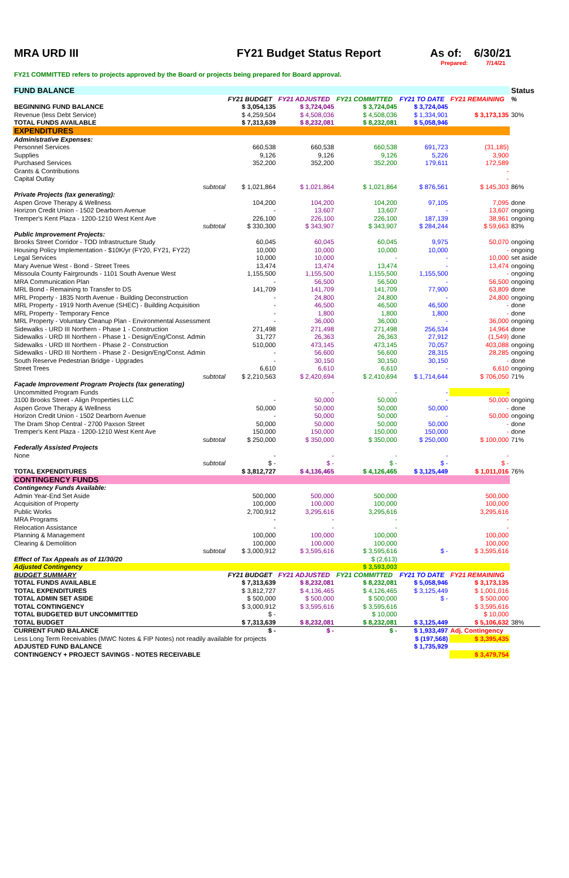MRA URD III FY21 Budget Status Report As of: 6/30/21
Prepared: 7/14/21
FY21 COMMITTED refers to projects approved by the Board or projects being prepared for Board approval.
| FUND BALANCE | | | | | | Status |
| | FY21 BUDGET | FY21 ADJUSTED | FY21 COMMITTED | FY21 TO DATE | FY21 REMAINING | % |
| BEGINNING FUND BALANCE | $ 3,054,135 | $ 3,724,045 | $ 3,724,045 | $ 3,724,045 | | |
| Revenue (less Debt Service) | $ 4,259,504 | $ 4,508,036 | $ 4,508,036 | $ 1,334,901 | $ 3,173,135 | 30% |
| TOTAL FUNDS AVAILABLE | $ 7,313,639 | $ 8,232,081 | $ 8,232,081 | $ 5,058,946 | | |
| EXPENDITURES | | | | | | |
| Administrative Expenses: | | | | | | |
| Personnel Services | 660,538 | 660,538 | 660,538 | 691,723 | (31,185) | |
| Supplies | 9,126 | 9,126 | 9,126 | 5,226 | 3,900 | |
| Purchased Services | 352,200 | 352,200 | 352,200 | 179,611 | 172,589 | |
| Grants & Contributions | | | | | - | |
| Capital Outlay | | | | | - | |
| subtotal | $ 1,021,864 | $ 1,021,864 | $ 1,021,864 | $ 876,561 | $ 145,303 | 86% |
| Private Projects (tax generating): | | | | | | |
| Aspen Grove Therapy & Wellness | 104,200 | 104,200 | 104,200 | 97,105 | 7,095 | done |
| Horizon Credit Union - 1502 Dearborn Avenue | - | 13,607 | 13,607 | - | 13,607 | ongoing |
| Tremper's Kent Plaza - 1200-1210 West Kent Ave | 226,100 | 226,100 | 226,100 | 187,139 | 38,961 | ongoing |
| subtotal | $ 330,300 | $ 343,907 | $ 343,907 | $ 284,244 | $ 59,663 | 83% |
| Public Improvement Projects: | | | | | | |
| Brooks Street Corridor - TOD Infrastructure Study | 60,045 | 60,045 | 60,045 | 9,975 | 50,070 | ongoing |
| Housing Policy Implementation - $10K/yr (FY20, FY21, FY22) | 10,000 | 10,000 | 10,000 | 10,000 | - | ongoing |
| Legal Services | 10,000 | 10,000 | - | - | 10,000 | set aside |
| Mary Avenue West - Bond - Street Trees | 13,474 | 13,474 | 13,474 | - | 13,474 | ongoing |
| Missoula County Fairgrounds - 1101 South Avenue West | 1,155,500 | 1,155,500 | 1,155,500 | 1,155,500 | - | ongoing |
| MRA Communication Plan | - | 56,500 | 56,500 | - | 56,500 | ongoing |
| MRL Bond - Remaining to Transfer to DS | 141,709 | 141,709 | 141,709 | 77,900 | 63,809 | done |
| MRL Property - 1835 North Avenue - Building Deconstruction | - | 24,800 | 24,800 | - | 24,800 | ongoing |
| MRL Property - 1919 North Avenue (SHEC) - Building Acquisition | - | 46,500 | 46,500 | 46,500 | - | done |
| MRL Property - Temporary Fence | - | 1,800 | 1,800 | 1,800 | - | done |
| MRL Property - Voluntary Cleanup Plan - Environmental Assessment | - | 36,000 | 36,000 | - | 36,000 | ongoing |
| Sidewalks - URD III Northern - Phase 1 - Construction | 271,498 | 271,498 | 271,498 | 256,534 | 14,964 | done |
| Sidewalks - URD III Northern - Phase 1 - Design/Eng/Const. Admin | 31,727 | 26,363 | 26,363 | 27,912 | (1,549) | done |
| Sidewalks - URD III Northern - Phase 2 - Construction | 510,000 | 473,145 | 473,145 | 70,057 | 403,088 | ongoing |
| Sidewalks - URD III Northern - Phase 2 - Design/Eng/Const. Admin | - | 56,600 | 56,600 | 28,315 | 28,285 | ongoing |
| South Reserve Pedestrian Bridge - Upgrades | - | 30,150 | 30,150 | 30,150 | - | done |
| Street Trees | 6,610 | 6,610 | 6,610 | - | 6,610 | ongoing |
| subtotal | $ 2,210,563 | $ 2,420,694 | $ 2,410,694 | $ 1,714,644 | $ 706,050 | 71% |
| Façade Improvement Program Projects (tax generating) | | | | | | |
| Uncommitted Program Funds | | - | - | - | - | |
| 3100 Brooks Street - Align Properties LLC | - | 50,000 | 50,000 | - | 50,000 | ongoing |
| Aspen Grove Therapy & Wellness | 50,000 | 50,000 | 50,000 | 50,000 | - | done |
| Horizon Credit Union - 1502 Dearborn Avenue | - | 50,000 | 50,000 | - | 50,000 | ongoing |
| The Dram Shop Central - 2700 Paxson Street | 50,000 | 50,000 | 50,000 | 50,000 | - | done |
| Tremper's Kent Plaza - 1200-1210 West Kent Ave | 150,000 | 150,000 | 150,000 | 150,000 | - | done |
| subtotal | $ 250,000 | $ 350,000 | $ 350,000 | $ 250,000 | $ 100,000 | 71% |
| Federally Assisted Projects | | | | | | |
| None | - | - | - | - | - | |
| subtotal | $ - | $ - | $ - | $ - | $ - | |
| TOTAL EXPENDITURES | $ 3,812,727 | $ 4,136,465 | $ 4,126,465 | $ 3,125,449 | $ 1,011,016 | 76% |
| CONTINGENCY FUNDS | | | | | | |
| Contingency Funds Available: | | | | | | |
| Admin Year-End Set Aside | 500,000 | 500,000 | 500,000 | | 500,000 | |
| Acquisition of Property | 100,000 | 100,000 | 100,000 | | 100,000 | |
| Public Works | 2,700,912 | 3,295,616 | 3,295,616 | | 3,295,616 | |
| MRA Programs | - | - | - | | - | |
| Relocation Assistance | - | - | - | | - | |
| Planning & Management | 100,000 | 100,000 | 100,000 | | 100,000 | |
| Clearing & Demolition | 100,000 | 100,000 | 100,000 | | 100,000 | |
| subtotal | $ 3,000,912 | $ 3,595,616 | $ 3,595,616 | $ - | $ 3,595,616 | |
| Effect of Tax Appeals as of 11/30/20 | | | $ (2,613) | | | |
| Adjusted Contingency | | | $ 3,593,003 | | | |
| BUDGET SUMMARY | FY21 BUDGET | FY21 ADJUSTED | FY21 COMMITTED | FY21 TO DATE | FY21 REMAINING | |
| TOTAL FUNDS AVAILABLE | $ 7,313,639 | $ 8,232,081 | $ 8,232,081 | $ 5,058,946 | $ 3,173,135 | |
| TOTAL EXPENDITURES | $ 3,812,727 | $ 4,136,465 | $ 4,126,465 | $ 3,125,449 | $ 1,001,016 | |
| TOTAL ADMIN SET ASIDE | $ 500,000 | $ 500,000 | $ 500,000 | $ - | $ 500,000 | |
| TOTAL CONTINGENCY | $ 3,000,912 | $ 3,595,616 | $ 3,595,616 | | $ 3,595,616 | |
| TOTAL BUDGETED BUT UNCOMMITTED | $ - | | $ 10,000 | | $ 10,000 | |
| TOTAL BUDGET | $ 7,313,639 | $ 8,232,081 | $ 8,232,081 | $ 3,125,449 | $ 5,106,632 | 38% |
| CURRENT FUND BALANCE | $ - | $ - | $ - | $ 1,933,497 | Adj. Contingency | |
| Less Long Term Receivables (MWC Notes & FIP Notes) not readily available for projects | | | | $ (197,568) | $ 3,395,435 | |
| ADJUSTED FUND BALANCE | | | | $ 1,735,929 | | |
| CONTINGENCY + PROJECT SAVINGS - NOTES RECEIVABLE | | | | | $ 3,479,754 | |